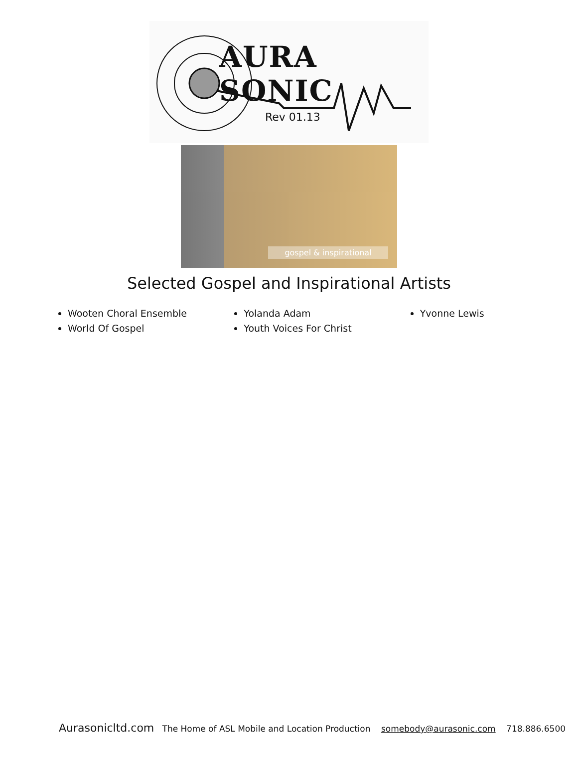AURA SONIC
Rev 01.13
gospel & inspirational
Selected Gospel and Inspirational Artists
Wooten Choral Ensemble
World Of Gospel
Yolanda Adam
Youth Voices For Christ
Yvonne Lewis
Aurasonicltd.com The Home of ASL Mobile and Location Production somebody@aurasonic.com 718.886.6500